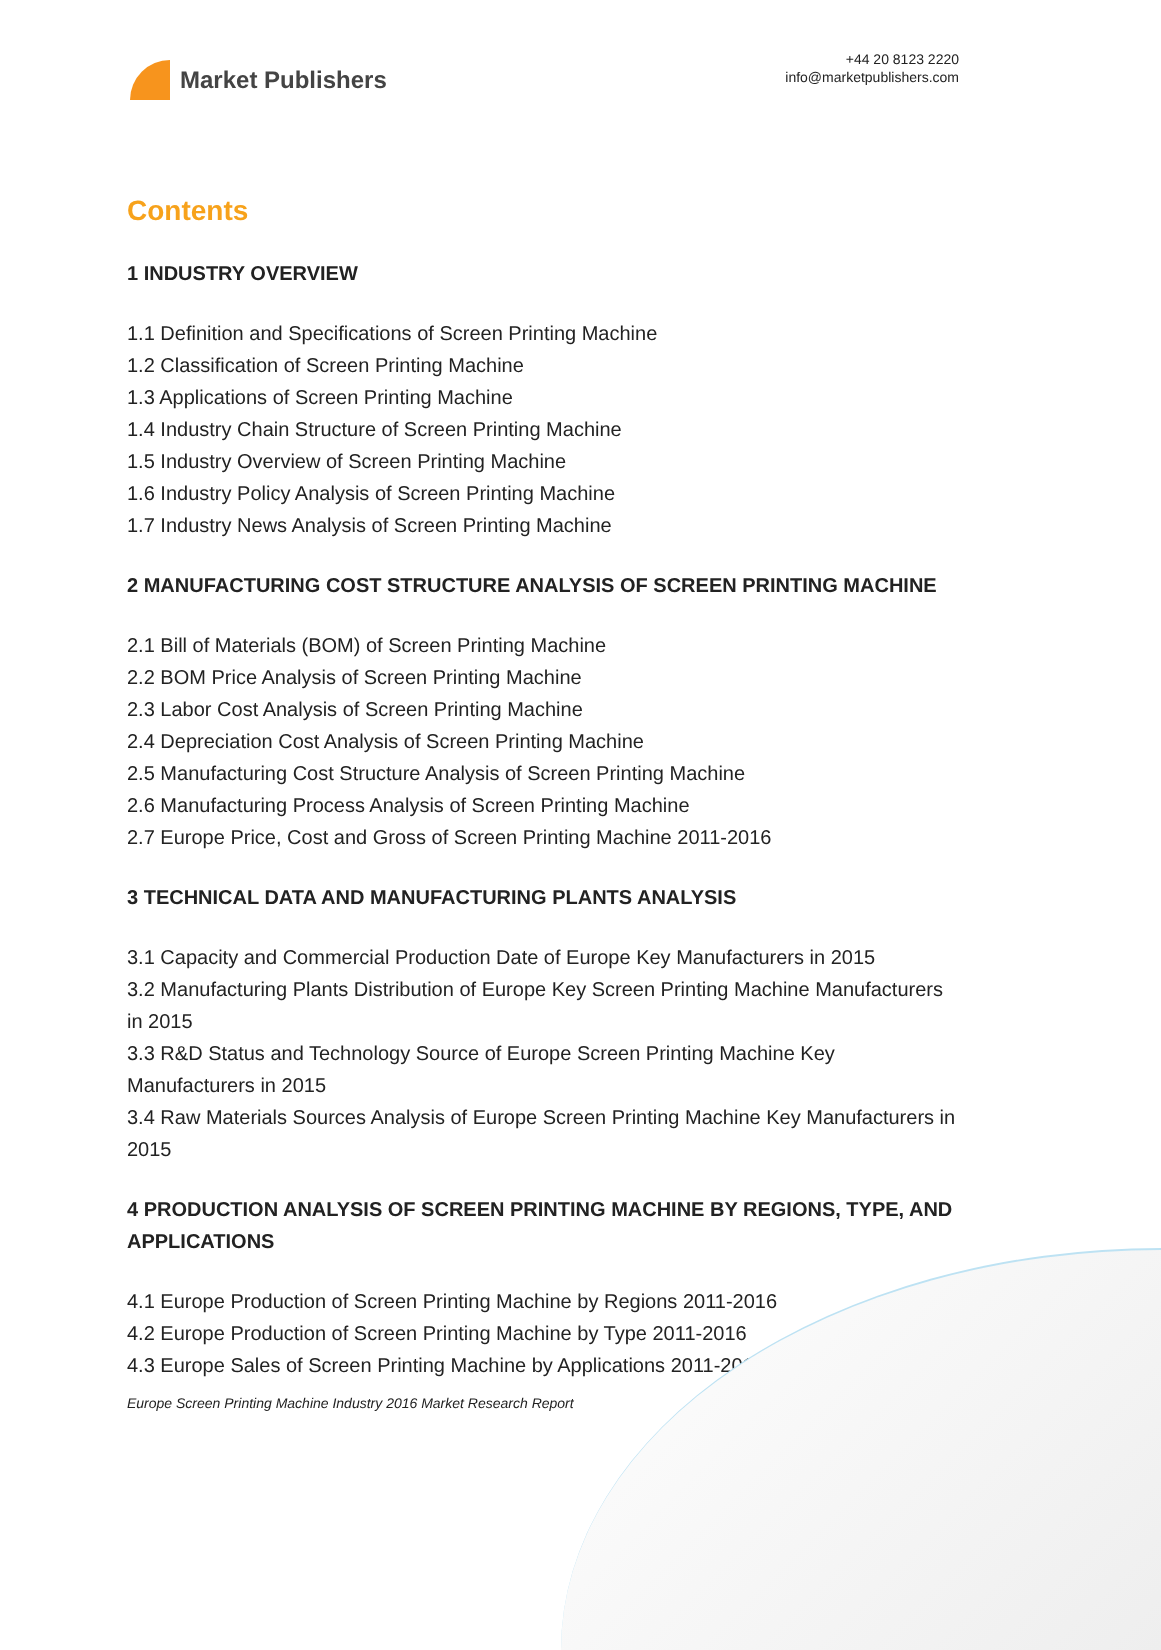Market Publishers
+44 20 8123 2220
info@marketpublishers.com
Contents
1 INDUSTRY OVERVIEW
1.1 Definition and Specifications of Screen Printing Machine
1.2 Classification of Screen Printing Machine
1.3 Applications of Screen Printing Machine
1.4 Industry Chain Structure of Screen Printing Machine
1.5 Industry Overview of Screen Printing Machine
1.6 Industry Policy Analysis of Screen Printing Machine
1.7 Industry News Analysis of Screen Printing Machine
2 MANUFACTURING COST STRUCTURE ANALYSIS OF SCREEN PRINTING MACHINE
2.1 Bill of Materials (BOM) of Screen Printing Machine
2.2 BOM Price Analysis of Screen Printing Machine
2.3 Labor Cost Analysis of Screen Printing Machine
2.4 Depreciation Cost Analysis of Screen Printing Machine
2.5 Manufacturing Cost Structure Analysis of Screen Printing Machine
2.6 Manufacturing Process Analysis of Screen Printing Machine
2.7 Europe Price, Cost and Gross of Screen Printing Machine 2011-2016
3 TECHNICAL DATA AND MANUFACTURING PLANTS ANALYSIS
3.1 Capacity and Commercial Production Date of Europe Key Manufacturers in 2015
3.2 Manufacturing Plants Distribution of Europe Key Screen Printing Machine Manufacturers in 2015
3.3 R&D Status and Technology Source of Europe Screen Printing Machine Key Manufacturers in 2015
3.4 Raw Materials Sources Analysis of Europe Screen Printing Machine Key Manufacturers in 2015
4 PRODUCTION ANALYSIS OF SCREEN PRINTING MACHINE BY REGIONS, TYPE, AND APPLICATIONS
4.1 Europe Production of Screen Printing Machine by Regions 2011-2016
4.2 Europe Production of Screen Printing Machine by Type 2011-2016
4.3 Europe Sales of Screen Printing Machine by Applications 2011-2016
Europe Screen Printing Machine Industry 2016 Market Research Report